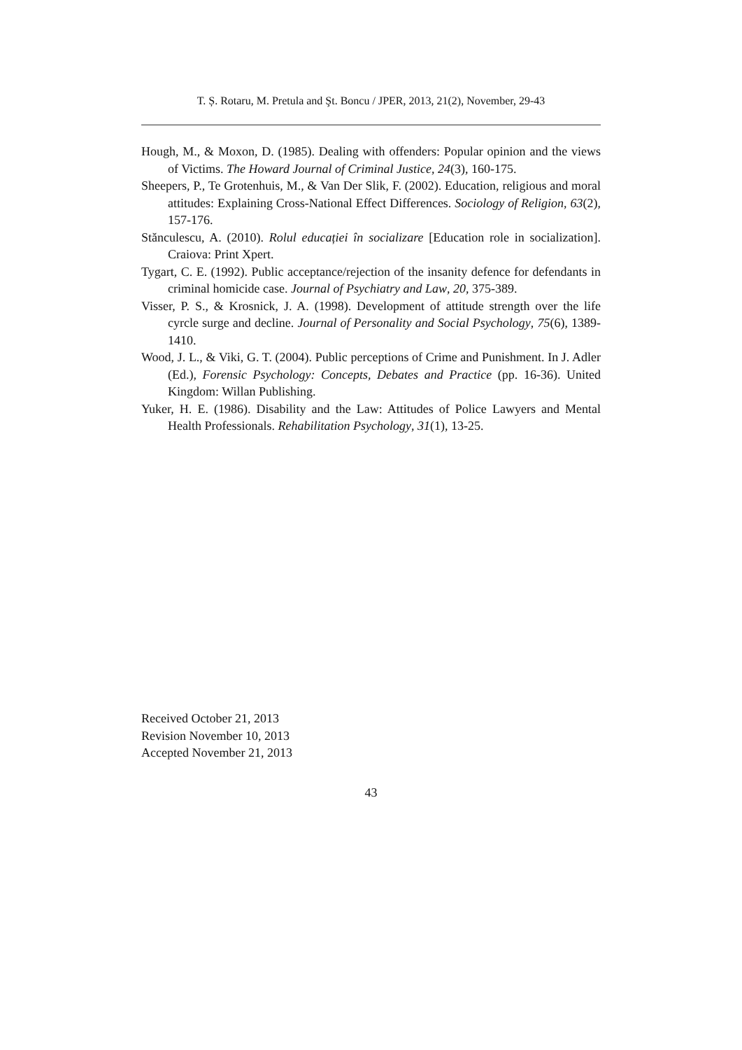T. Ș. Rotaru, M. Pretula and Şt. Boncu / JPER, 2013, 21(2), November, 29-43
Hough, M., & Moxon, D. (1985). Dealing with offenders: Popular opinion and the views of Victims. The Howard Journal of Criminal Justice, 24(3), 160-175.
Sheepers, P., Te Grotenhuis, M., & Van Der Slik, F. (2002). Education, religious and moral attitudes: Explaining Cross-National Effect Differences. Sociology of Religion, 63(2), 157-176.
Stănculescu, A. (2010). Rolul educației în socializare [Education role in socialization]. Craiova: Print Xpert.
Tygart, C. E. (1992). Public acceptance/rejection of the insanity defence for defendants in criminal homicide case. Journal of Psychiatry and Law, 20, 375-389.
Visser, P. S., & Krosnick, J. A. (1998). Development of attitude strength over the life cyrcle surge and decline. Journal of Personality and Social Psychology, 75(6), 1389-1410.
Wood, J. L., & Viki, G. T. (2004). Public perceptions of Crime and Punishment. In J. Adler (Ed.), Forensic Psychology: Concepts, Debates and Practice (pp. 16-36). United Kingdom: Willan Publishing.
Yuker, H. E. (1986). Disability and the Law: Attitudes of Police Lawyers and Mental Health Professionals. Rehabilitation Psychology, 31(1), 13-25.
Received October 21, 2013
Revision November 10, 2013
Accepted November 21, 2013
43